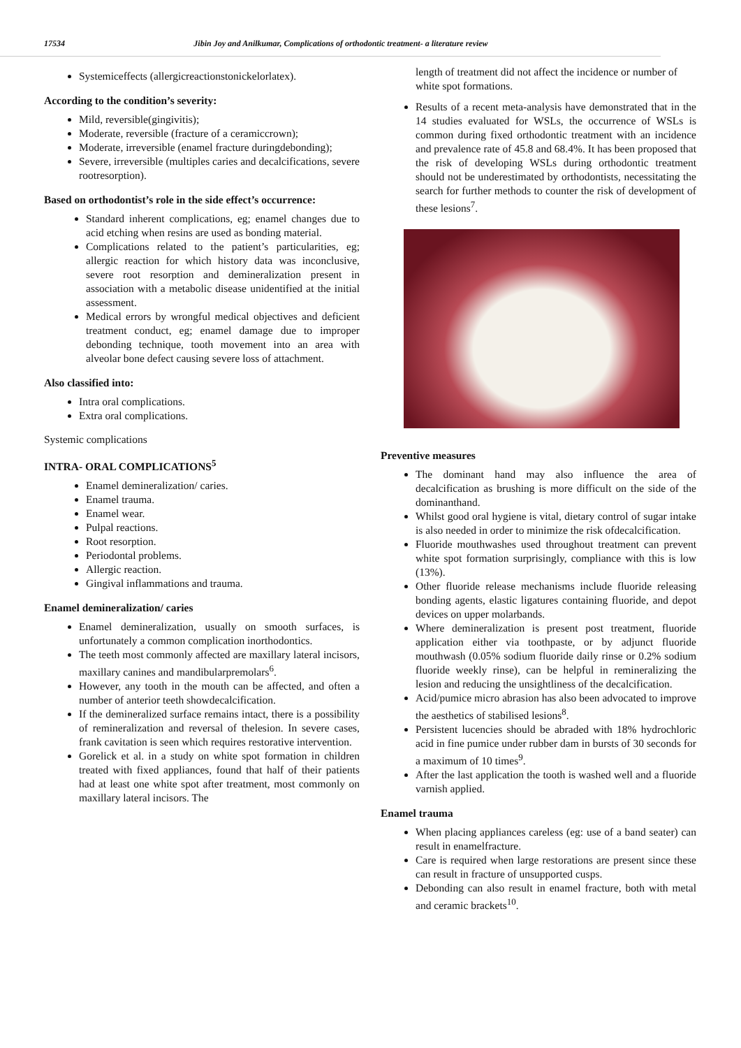17534 Jibin Joy and Anilkumar, Complications of orthodontic treatment- a literature review
Systemiceffects (allergicreactionstonickelorlatex).
According to the condition’s severity:
Mild, reversible(gingivitis);
Moderate, reversible (fracture of a ceramiccrown);
Moderate, irreversible (enamel fracture duringdebonding);
Severe, irreversible (multiples caries and decalcifications, severe rootresorption).
Based on orthodontist’s role in the side effect’s occurrence:
Standard inherent complications, eg; enamel changes due to acid etching when resins are used as bonding material.
Complications related to the patient’s particularities, eg; allergic reaction for which history data was inconclusive, severe root resorption and demineralization present in association with a metabolic disease unidentified at the initial assessment.
Medical errors by wrongful medical objectives and deficient treatment conduct, eg; enamel damage due to improper debonding technique, tooth movement into an area with alveolar bone defect causing severe loss of attachment.
Also classified into:
Intra oral complications.
Extra oral complications.
Systemic complications
INTRA- ORAL COMPLICATIONS<sup>5</sup>
Enamel demineralization/ caries.
Enamel trauma.
Enamel wear.
Pulpal reactions.
Root resorption.
Periodontal problems.
Allergic reaction.
Gingival inflammations and trauma.
Enamel demineralization/ caries
Enamel demineralization, usually on smooth surfaces, is unfortunately a common complication inorthodontics.
The teeth most commonly affected are maxillary lateral incisors, maxillary canines and mandibularpremolars<sup>6</sup>.
However, any tooth in the mouth can be affected, and often a number of anterior teeth showdecalcification.
If the demineralized surface remains intact, there is a possibility of remineralization and reversal of thelesion. In severe cases, frank cavitation is seen which requires restorative intervention.
Gorelick et al. in a study on white spot formation in children treated with fixed appliances, found that half of their patients had at least one white spot after treatment, most commonly on maxillary lateral incisors. The
length of treatment did not affect the incidence or number of white spot formations.
Results of a recent meta-analysis have demonstrated that in the 14 studies evaluated for WSLs, the occurrence of WSLs is common during fixed orthodontic treatment with an incidence and prevalence rate of 45.8 and 68.4%. It has been proposed that the risk of developing WSLs during orthodontic treatment should not be underestimated by orthodontists, necessitating the search for further methods to counter the risk of development of these lesions<sup>7</sup>.
Preventive measures
The dominant hand may also influence the area of decalcification as brushing is more difficult on the side of the dominanthand.
Whilst good oral hygiene is vital, dietary control of sugar intake is also needed in order to minimize the risk ofdecalcification.
Fluoride mouthwashes used throughout treatment can prevent white spot formation surprisingly, compliance with this is low (13%).
Other fluoride release mechanisms include fluoride releasing bonding agents, elastic ligatures containing fluoride, and depot devices on upper molarbands.
Where demineralization is present post treatment, fluoride application either via toothpaste, or by adjunct fluoride mouthwash (0.05% sodium fluoride daily rinse or 0.2% sodium fluoride weekly rinse), can be helpful in remineralizing the lesion and reducing the unsightliness of the decalcification.
Acid/pumice micro abrasion has also been advocated to improve the aesthetics of stabilised lesions<sup>8</sup>.
Persistent lucencies should be abraded with 18% hydrochloric acid in fine pumice under rubber dam in bursts of 30 seconds for a maximum of 10 times<sup>9</sup>.
After the last application the tooth is washed well and a fluoride varnish applied.
Enamel trauma
When placing appliances careless (eg: use of a band seater) can result in enamelfracture.
Care is required when large restorations are present since these can result in fracture of unsupported cusps.
Debonding can also result in enamel fracture, both with metal and ceramic brackets<sup>10</sup>.